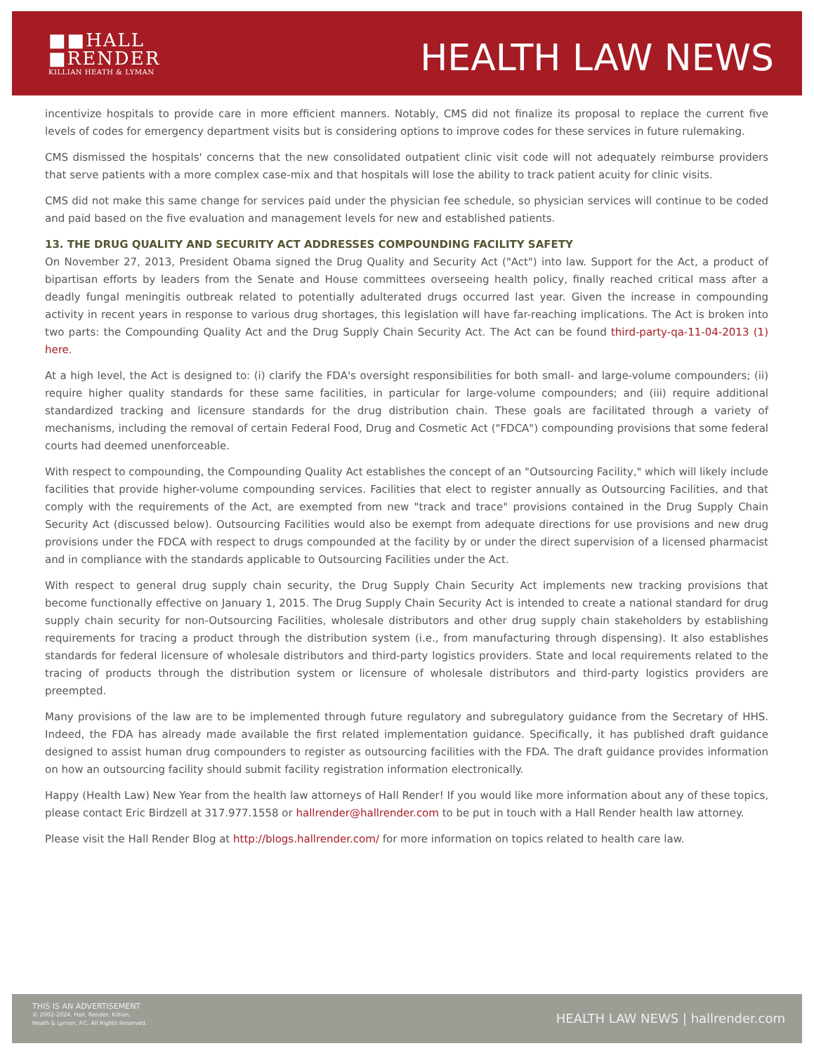■■HALL
■RENDER
KILLIAN HEATH & LYMAN
HEALTH LAW NEWS
incentivize hospitals to provide care in more efficient manners. Notably, CMS did not finalize its proposal to replace the current five levels of codes for emergency department visits but is considering options to improve codes for these services in future rulemaking.
CMS dismissed the hospitals' concerns that the new consolidated outpatient clinic visit code will not adequately reimburse providers that serve patients with a more complex case-mix and that hospitals will lose the ability to track patient acuity for clinic visits.
CMS did not make this same change for services paid under the physician fee schedule, so physician services will continue to be coded and paid based on the five evaluation and management levels for new and established patients.
13. THE DRUG QUALITY AND SECURITY ACT ADDRESSES COMPOUNDING FACILITY SAFETY
On November 27, 2013, President Obama signed the Drug Quality and Security Act ("Act") into law. Support for the Act, a product of bipartisan efforts by leaders from the Senate and House committees overseeing health policy, finally reached critical mass after a deadly fungal meningitis outbreak related to potentially adulterated drugs occurred last year. Given the increase in compounding activity in recent years in response to various drug shortages, this legislation will have far-reaching implications. The Act is broken into two parts: the Compounding Quality Act and the Drug Supply Chain Security Act. The Act can be found third-party-qa-11-04-2013 (1) here.
At a high level, the Act is designed to: (i) clarify the FDA's oversight responsibilities for both small- and large-volume compounders; (ii) require higher quality standards for these same facilities, in particular for large-volume compounders; and (iii) require additional standardized tracking and licensure standards for the drug distribution chain. These goals are facilitated through a variety of mechanisms, including the removal of certain Federal Food, Drug and Cosmetic Act ("FDCA") compounding provisions that some federal courts had deemed unenforceable.
With respect to compounding, the Compounding Quality Act establishes the concept of an "Outsourcing Facility," which will likely include facilities that provide higher-volume compounding services. Facilities that elect to register annually as Outsourcing Facilities, and that comply with the requirements of the Act, are exempted from new "track and trace" provisions contained in the Drug Supply Chain Security Act (discussed below). Outsourcing Facilities would also be exempt from adequate directions for use provisions and new drug provisions under the FDCA with respect to drugs compounded at the facility by or under the direct supervision of a licensed pharmacist and in compliance with the standards applicable to Outsourcing Facilities under the Act.
With respect to general drug supply chain security, the Drug Supply Chain Security Act implements new tracking provisions that become functionally effective on January 1, 2015. The Drug Supply Chain Security Act is intended to create a national standard for drug supply chain security for non-Outsourcing Facilities, wholesale distributors and other drug supply chain stakeholders by establishing requirements for tracing a product through the distribution system (i.e., from manufacturing through dispensing). It also establishes standards for federal licensure of wholesale distributors and third-party logistics providers. State and local requirements related to the tracing of products through the distribution system or licensure of wholesale distributors and third-party logistics providers are preempted.
Many provisions of the law are to be implemented through future regulatory and subregulatory guidance from the Secretary of HHS. Indeed, the FDA has already made available the first related implementation guidance. Specifically, it has published draft guidance designed to assist human drug compounders to register as outsourcing facilities with the FDA. The draft guidance provides information on how an outsourcing facility should submit facility registration information electronically.
Happy (Health Law) New Year from the health law attorneys of Hall Render! If you would like more information about any of these topics, please contact Eric Birdzell at 317.977.1558 or hallrender@hallrender.com to be put in touch with a Hall Render health law attorney.
Please visit the Hall Render Blog at http://blogs.hallrender.com/ for more information on topics related to health care law.
THIS IS AN ADVERTISEMENT
© 2002-2024. Hall, Render, Killian,
Heath & Lyman, P.C. All Rights Reserved.
HEALTH LAW NEWS | hallrender.com